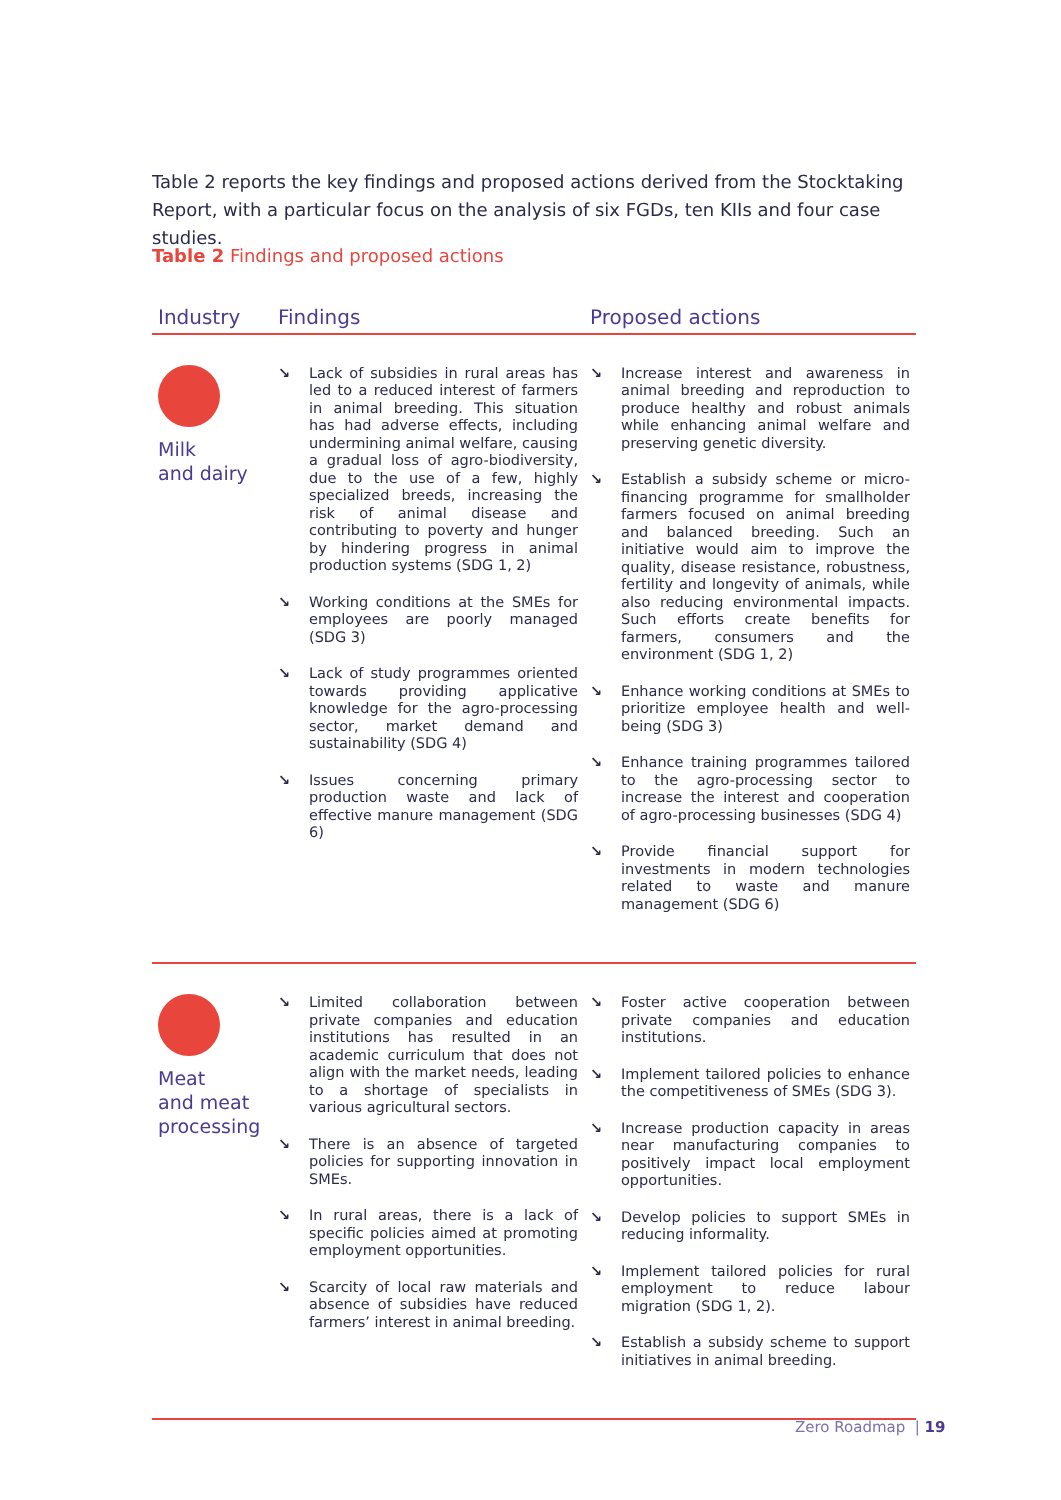Table 2 reports the key findings and proposed actions derived from the Stocktaking Report, with a particular focus on the analysis of six FGDs, ten KIIs and four case studies.
Table 2 Findings and proposed actions
| Industry | Findings | Proposed actions |
| --- | --- | --- |
| Milk and dairy | ↘ Lack of subsidies in rural areas has led to a reduced interest of farmers in animal breeding. This situation has had adverse effects, including undermining animal welfare, causing a gradual loss of agro-biodiversity, due to the use of a few, highly specialized breeds, increasing the risk of animal disease and contributing to poverty and hunger by hindering progress in animal production systems (SDG 1, 2) ↘ Working conditions at the SMEs for employees are poorly managed (SDG 3) ↘ Lack of study programmes oriented towards providing applicative knowledge for the agro-processing sector, market demand and sustainability (SDG 4) ↘ Issues concerning primary production waste and lack of effective manure management (SDG 6) | ↘ Increase interest and awareness in animal breeding and reproduction to produce healthy and robust animals while enhancing animal welfare and preserving genetic diversity. ↘ Establish a subsidy scheme or micro-financing programme for smallholder farmers focused on animal breeding and balanced breeding. Such an initiative would aim to improve the quality, disease resistance, robustness, fertility and longevity of animals, while also reducing environmental impacts. Such efforts create benefits for farmers, consumers and the environment (SDG 1, 2) ↘ Enhance working conditions at SMEs to prioritize employee health and well-being (SDG 3) ↘ Enhance training programmes tailored to the agro-processing sector to increase the interest and cooperation of agro-processing businesses (SDG 4) ↘ Provide financial support for investments in modern technologies related to waste and manure management (SDG 6) |
| Meat and meat processing | ↘ Limited collaboration between private companies and education institutions has resulted in an academic curriculum that does not align with the market needs, leading to a shortage of specialists in various agricultural sectors. ↘ There is an absence of targeted policies for supporting innovation in SMEs. ↘ In rural areas, there is a lack of specific policies aimed at promoting employment opportunities. ↘ Scarcity of local raw materials and absence of subsidies have reduced farmers’ interest in animal breeding. | ↘ Foster active cooperation between private companies and education institutions. ↘ Implement tailored policies to enhance the competitiveness of SMEs (SDG 3). ↘ Increase production capacity in areas near manufacturing companies to positively impact local employment opportunities. ↘ Develop policies to support SMEs in reducing informality. ↘ Implement tailored policies for rural employment to reduce labour migration (SDG 1, 2). ↘ Establish a subsidy scheme to support initiatives in animal breeding. |
Zero Roadmap | 19